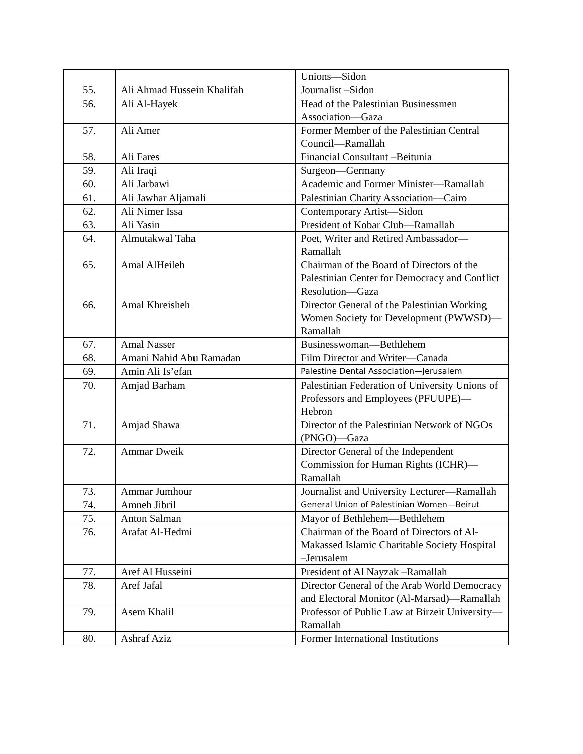| | | Unions—Sidon |
| 55. | Ali Ahmad Hussein Khalifah | Journalist –Sidon |
| 56. | Ali Al-Hayek | Head of the Palestinian Businessmen Association—Gaza |
| 57. | Ali Amer | Former Member of the Palestinian Central Council—Ramallah |
| 58. | Ali Fares | Financial Consultant –Beitunia |
| 59. | Ali Iraqi | Surgeon—Germany |
| 60. | Ali Jarbawi | Academic and Former Minister—Ramallah |
| 61. | Ali Jawhar Aljamali | Palestinian Charity Association—Cairo |
| 62. | Ali Nimer Issa | Contemporary Artist—Sidon |
| 63. | Ali Yasin | President of Kobar Club—Ramallah |
| 64. | Almutakwal Taha | Poet, Writer and Retired Ambassador—Ramallah |
| 65. | Amal AlHeileh | Chairman of the Board of Directors of the Palestinian Center for Democracy and Conflict Resolution—Gaza |
| 66. | Amal Khreisheh | Director General of the Palestinian Working Women Society for Development (PWWSD)—Ramallah |
| 67. | Amal Nasser | Businesswoman—Bethlehem |
| 68. | Amani Nahid Abu Ramadan | Film Director and Writer—Canada |
| 69. | Amin Ali Is’efan | Palestine Dental Association—Jerusalem |
| 70. | Amjad Barham | Palestinian Federation of University Unions of Professors and Employees (PFUUPE)—Hebron |
| 71. | Amjad Shawa | Director of the Palestinian Network of NGOs (PNGO)—Gaza |
| 72. | Ammar Dweik | Director General of the Independent Commission for Human Rights (ICHR)—Ramallah |
| 73. | Ammar Jumhour | Journalist and University Lecturer—Ramallah |
| 74. | Amneh Jibril | General Union of Palestinian Women—Beirut |
| 75. | Anton Salman | Mayor of Bethlehem—Bethlehem |
| 76. | Arafat Al-Hedmi | Chairman of the Board of Directors of Al-Makassed Islamic Charitable Society Hospital –Jerusalem |
| 77. | Aref Al Husseini | President of Al Nayzak –Ramallah |
| 78. | Aref Jafal | Director General of the Arab World Democracy and Electoral Monitor (Al-Marsad)—Ramallah |
| 79. | Asem Khalil | Professor of Public Law at Birzeit University—Ramallah |
| 80. | Ashraf Aziz | Former International Institutions |